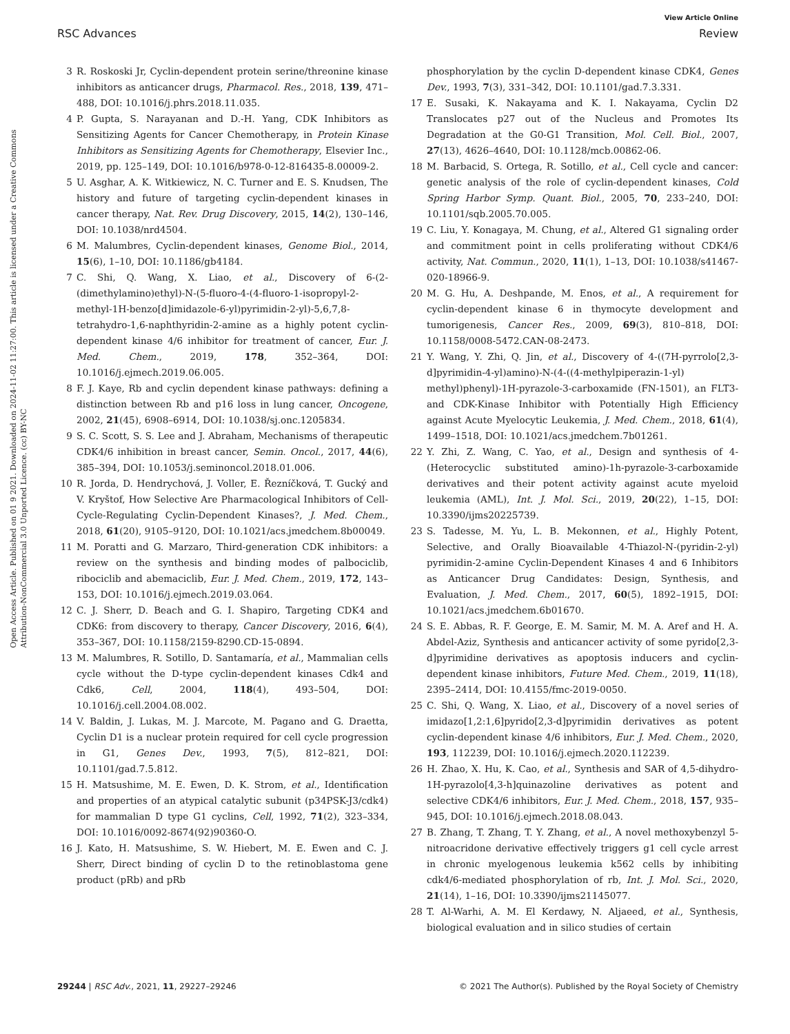View Article Online
RSC Advances Review
Open Access Article. Published on 01 9 2021. Downloaded on 2024-11-02 11:27:00. This article is licensed under a Creative Commons Attribution-NonCommercial 3.0 Unported Licence. (cc) BY-NC
3 R. Roskoski Jr, Cyclin-dependent protein serine/threonine kinase inhibitors as anticancer drugs, Pharmacol. Res., 2018, 139, 471–488, DOI: 10.1016/j.phrs.2018.11.035.
4 P. Gupta, S. Narayanan and D.-H. Yang, CDK Inhibitors as Sensitizing Agents for Cancer Chemotherapy, in Protein Kinase Inhibitors as Sensitizing Agents for Chemotherapy, Elsevier Inc., 2019, pp. 125–149, DOI: 10.1016/b978-0-12-816435-8.00009-2.
5 U. Asghar, A. K. Witkiewicz, N. C. Turner and E. S. Knudsen, The history and future of targeting cyclin-dependent kinases in cancer therapy, Nat. Rev. Drug Discovery, 2015, 14(2), 130–146, DOI: 10.1038/nrd4504.
6 M. Malumbres, Cyclin-dependent kinases, Genome Biol., 2014, 15(6), 1–10, DOI: 10.1186/gb4184.
7 C. Shi, Q. Wang, X. Liao, et al., Discovery of 6-(2-(dimethylamino)ethyl)-N-(5-fluoro-4-(4-fluoro-1-isopropyl-2-methyl-1H-benzo[d]imidazole-6-yl)pyrimidin-2-yl)-5,6,7,8-tetrahydro-1,6-naphthyridin-2-amine as a highly potent cyclin-dependent kinase 4/6 inhibitor for treatment of cancer, Eur. J. Med. Chem., 2019, 178, 352–364, DOI: 10.1016/j.ejmech.2019.06.005.
8 F. J. Kaye, Rb and cyclin dependent kinase pathways: defining a distinction between Rb and p16 loss in lung cancer, Oncogene, 2002, 21(45), 6908–6914, DOI: 10.1038/sj.onc.1205834.
9 S. C. Scott, S. S. Lee and J. Abraham, Mechanisms of therapeutic CDK4/6 inhibition in breast cancer, Semin. Oncol., 2017, 44(6), 385–394, DOI: 10.1053/j.seminoncol.2018.01.006.
10 R. Jorda, D. Hendrychová, J. Voller, E. Řezníčková, T. Gucký and V. Kryštof, How Selective Are Pharmacological Inhibitors of Cell-Cycle-Regulating Cyclin-Dependent Kinases?, J. Med. Chem., 2018, 61(20), 9105–9120, DOI: 10.1021/acs.jmedchem.8b00049.
11 M. Poratti and G. Marzaro, Third-generation CDK inhibitors: a review on the synthesis and binding modes of palbociclib, ribociclib and abemaciclib, Eur. J. Med. Chem., 2019, 172, 143–153, DOI: 10.1016/j.ejmech.2019.03.064.
12 C. J. Sherr, D. Beach and G. I. Shapiro, Targeting CDK4 and CDK6: from discovery to therapy, Cancer Discovery, 2016, 6(4), 353–367, DOI: 10.1158/2159-8290.CD-15-0894.
13 M. Malumbres, R. Sotillo, D. Santamaría, et al., Mammalian cells cycle without the D-type cyclin-dependent kinases Cdk4 and Cdk6, Cell, 2004, 118(4), 493–504, DOI: 10.1016/j.cell.2004.08.002.
14 V. Baldin, J. Lukas, M. J. Marcote, M. Pagano and G. Draetta, Cyclin D1 is a nuclear protein required for cell cycle progression in G1, Genes Dev., 1993, 7(5), 812–821, DOI: 10.1101/gad.7.5.812.
15 H. Matsushime, M. E. Ewen, D. K. Strom, et al., Identification and properties of an atypical catalytic subunit (p34PSK-J3/cdk4) for mammalian D type G1 cyclins, Cell, 1992, 71(2), 323–334, DOI: 10.1016/0092-8674(92)90360-O.
16 J. Kato, H. Matsushime, S. W. Hiebert, M. E. Ewen and C. J. Sherr, Direct binding of cyclin D to the retinoblastoma gene product (pRb) and pRb
phosphorylation by the cyclin D-dependent kinase CDK4, Genes Dev., 1993, 7(3), 331–342, DOI: 10.1101/gad.7.3.331.
17 E. Susaki, K. Nakayama and K. I. Nakayama, Cyclin D2 Translocates p27 out of the Nucleus and Promotes Its Degradation at the G0-G1 Transition, Mol. Cell. Biol., 2007, 27(13), 4626–4640, DOI: 10.1128/mcb.00862-06.
18 M. Barbacid, S. Ortega, R. Sotillo, et al., Cell cycle and cancer: genetic analysis of the role of cyclin-dependent kinases, Cold Spring Harbor Symp. Quant. Biol., 2005, 70, 233–240, DOI: 10.1101/sqb.2005.70.005.
19 C. Liu, Y. Konagaya, M. Chung, et al., Altered G1 signaling order and commitment point in cells proliferating without CDK4/6 activity, Nat. Commun., 2020, 11(1), 1–13, DOI: 10.1038/s41467-020-18966-9.
20 M. G. Hu, A. Deshpande, M. Enos, et al., A requirement for cyclin-dependent kinase 6 in thymocyte development and tumorigenesis, Cancer Res., 2009, 69(3), 810–818, DOI: 10.1158/0008-5472.CAN-08-2473.
21 Y. Wang, Y. Zhi, Q. Jin, et al., Discovery of 4-((7H-pyrrolo[2,3-d]pyrimidin-4-yl)amino)-N-(4-((4-methylpiperazin-1-yl) methyl)phenyl)-1H-pyrazole-3-carboxamide (FN-1501), an FLT3- and CDK-Kinase Inhibitor with Potentially High Efficiency against Acute Myelocytic Leukemia, J. Med. Chem., 2018, 61(4), 1499–1518, DOI: 10.1021/acs.jmedchem.7b01261.
22 Y. Zhi, Z. Wang, C. Yao, et al., Design and synthesis of 4-(Heterocyclic substituted amino)-1h-pyrazole-3-carboxamide derivatives and their potent activity against acute myeloid leukemia (AML), Int. J. Mol. Sci., 2019, 20(22), 1–15, DOI: 10.3390/ijms20225739.
23 S. Tadesse, M. Yu, L. B. Mekonnen, et al., Highly Potent, Selective, and Orally Bioavailable 4-Thiazol-N-(pyridin-2-yl) pyrimidin-2-amine Cyclin-Dependent Kinases 4 and 6 Inhibitors as Anticancer Drug Candidates: Design, Synthesis, and Evaluation, J. Med. Chem., 2017, 60(5), 1892–1915, DOI: 10.1021/acs.jmedchem.6b01670.
24 S. E. Abbas, R. F. George, E. M. Samir, M. M. A. Aref and H. A. Abdel-Aziz, Synthesis and anticancer activity of some pyrido[2,3-d]pyrimidine derivatives as apoptosis inducers and cyclin-dependent kinase inhibitors, Future Med. Chem., 2019, 11(18), 2395–2414, DOI: 10.4155/fmc-2019-0050.
25 C. Shi, Q. Wang, X. Liao, et al., Discovery of a novel series of imidazo[1,2:1,6]pyrido[2,3-d]pyrimidin derivatives as potent cyclin-dependent kinase 4/6 inhibitors, Eur. J. Med. Chem., 2020, 193, 112239, DOI: 10.1016/j.ejmech.2020.112239.
26 H. Zhao, X. Hu, K. Cao, et al., Synthesis and SAR of 4,5-dihydro-1H-pyrazolo[4,3-h]quinazoline derivatives as potent and selective CDK4/6 inhibitors, Eur. J. Med. Chem., 2018, 157, 935–945, DOI: 10.1016/j.ejmech.2018.08.043.
27 B. Zhang, T. Zhang, T. Y. Zhang, et al., A novel methoxybenzyl 5-nitroacridone derivative effectively triggers g1 cell cycle arrest in chronic myelogenous leukemia k562 cells by inhibiting cdk4/6-mediated phosphorylation of rb, Int. J. Mol. Sci., 2020, 21(14), 1–16, DOI: 10.3390/ijms21145077.
28 T. Al-Warhi, A. M. El Kerdawy, N. Aljaeed, et al., Synthesis, biological evaluation and in silico studies of certain
29244 | RSC Adv., 2021, 11, 29227–29246 © 2021 The Author(s). Published by the Royal Society of Chemistry